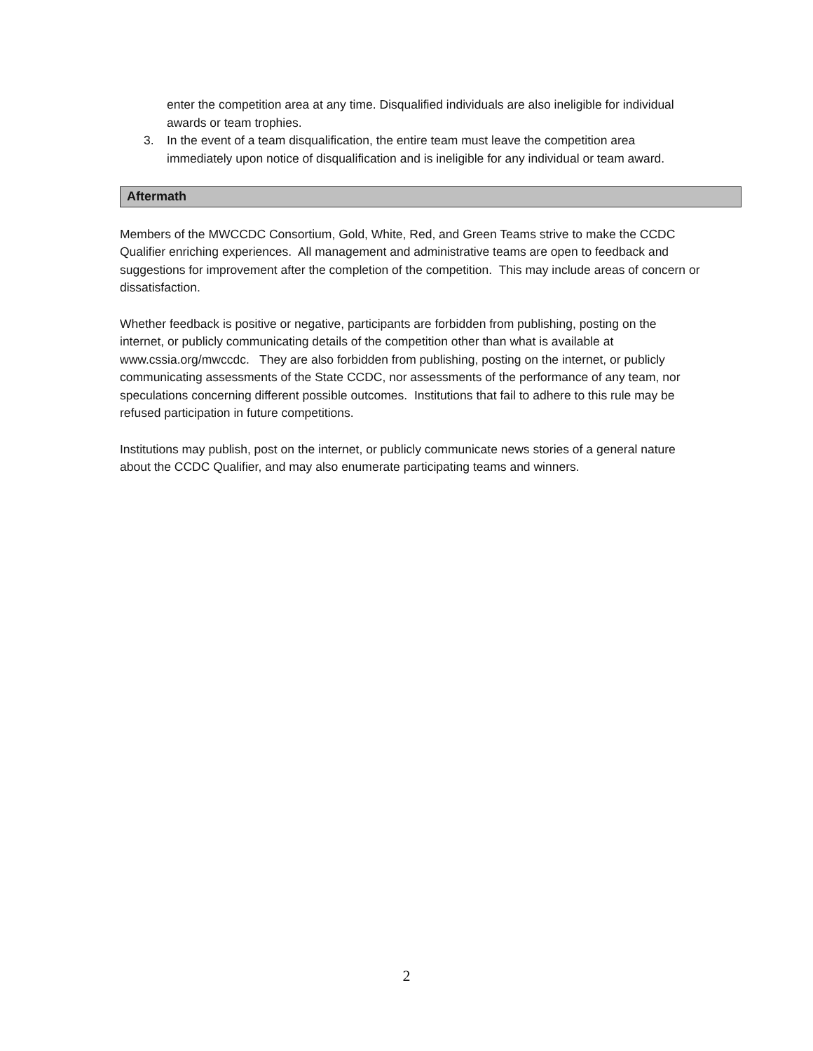enter the competition area at any time. Disqualified individuals are also ineligible for individual awards or team trophies.
3. In the event of a team disqualification, the entire team must leave the competition area immediately upon notice of disqualification and is ineligible for any individual or team award.
Aftermath
Members of the MWCCDC Consortium, Gold, White, Red, and Green Teams strive to make the CCDC Qualifier enriching experiences. All management and administrative teams are open to feedback and suggestions for improvement after the completion of the competition. This may include areas of concern or dissatisfaction.
Whether feedback is positive or negative, participants are forbidden from publishing, posting on the internet, or publicly communicating details of the competition other than what is available at www.cssia.org/mwccdc. They are also forbidden from publishing, posting on the internet, or publicly communicating assessments of the State CCDC, nor assessments of the performance of any team, nor speculations concerning different possible outcomes. Institutions that fail to adhere to this rule may be refused participation in future competitions.
Institutions may publish, post on the internet, or publicly communicate news stories of a general nature about the CCDC Qualifier, and may also enumerate participating teams and winners.
2